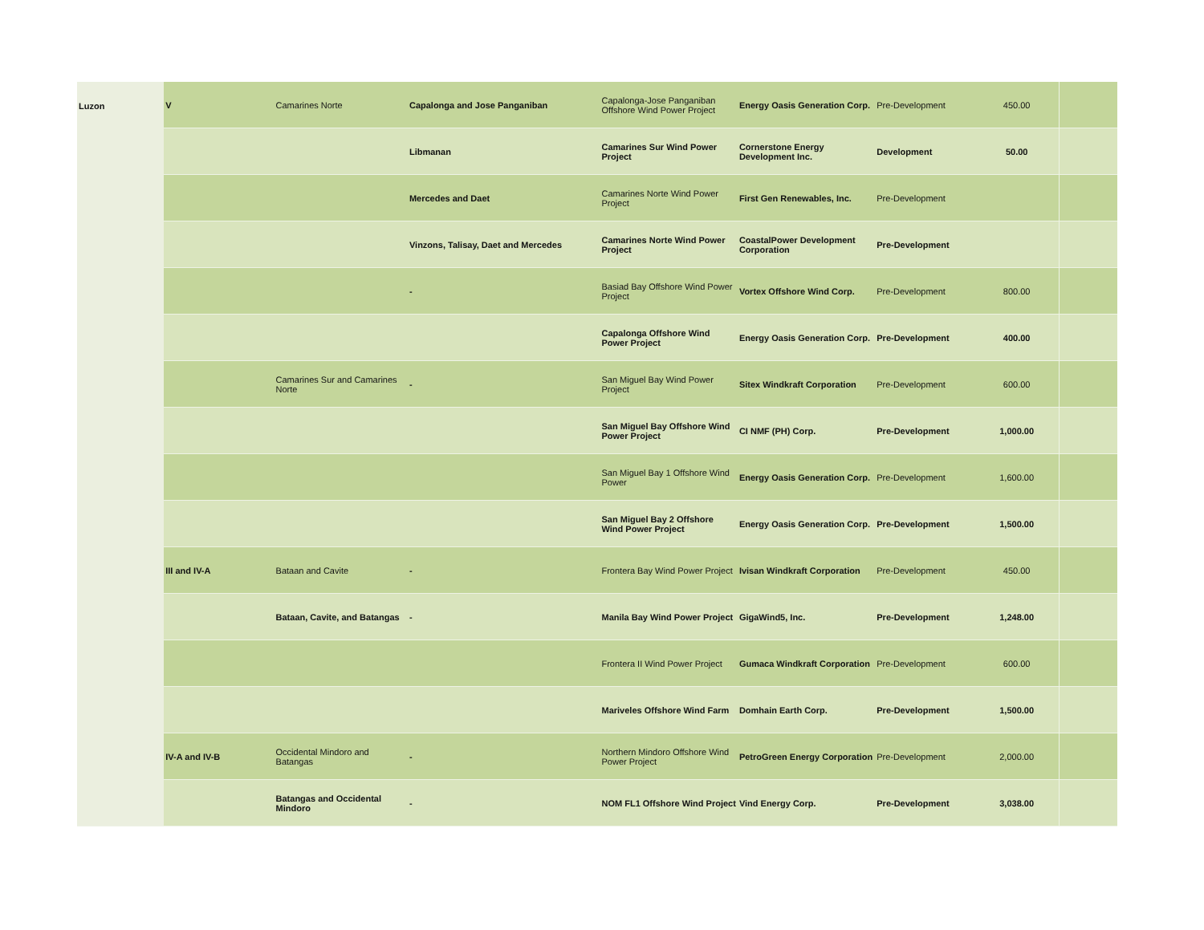| Luzon | V | Camarines Norte | Capalonga and Jose Panganiban | Capalonga-Jose Panganiban Offshore Wind Power Project | Energy Oasis Generation Corp. | Pre-Development | 450.00 | |
| | | | Libmanan | Camarines Sur Wind Power Project | Cornerstone Energy Development Inc. | Development | 50.00 | |
| | | | Mercedes and Daet | Camarines Norte Wind Power Project | First Gen Renewables, Inc. | Pre-Development | | |
| | | | Vinzons, Talisay, Daet and Mercedes | Camarines Norte Wind Power Project | CoastalPower Development Corporation | Pre-Development | | |
| | | | - | Basiad Bay Offshore Wind Power Project | Vortex Offshore Wind Corp. | Pre-Development | 800.00 | |
| | | | | Capalonga Offshore Wind Power Project | Energy Oasis Generation Corp. | Pre-Development | 400.00 | |
| | | Camarines Sur and Camarines Norte | - | San Miguel Bay Wind Power Project | Sitex Windkraft Corporation | Pre-Development | 600.00 | |
| | | | | San Miguel Bay Offshore Wind Power Project | CI NMF (PH) Corp. | Pre-Development | 1,000.00 | |
| | | | | San Miguel Bay 1 Offshore Wind Power | Energy Oasis Generation Corp. | Pre-Development | 1,600.00 | |
| | | | | San Miguel Bay 2 Offshore Wind Power Project | Energy Oasis Generation Corp. | Pre-Development | 1,500.00 | |
| | III and IV-A | Bataan and Cavite | - | Frontera Bay Wind Power Project | Ivisan Windkraft Corporation | Pre-Development | 450.00 | |
| | | Bataan, Cavite, and Batangas | - | Manila Bay Wind Power Project | GigaWind5, Inc. | Pre-Development | 1,248.00 | |
| | | | | Frontera II Wind Power Project | Gumaca Windkraft Corporation | Pre-Development | 600.00 | |
| | | | | Mariveles Offshore Wind Farm | Domhain Earth Corp. | Pre-Development | 1,500.00 | |
| | IV-A and IV-B | Occidental Mindoro and Batangas | - | Northern Mindoro Offshore Wind Power Project | PetroGreen Energy Corporation | Pre-Development | 2,000.00 | |
| | | Batangas and Occidental Mindoro | - | NOM FL1 Offshore Wind Project | Vind Energy Corp. | Pre-Development | 3,038.00 | |